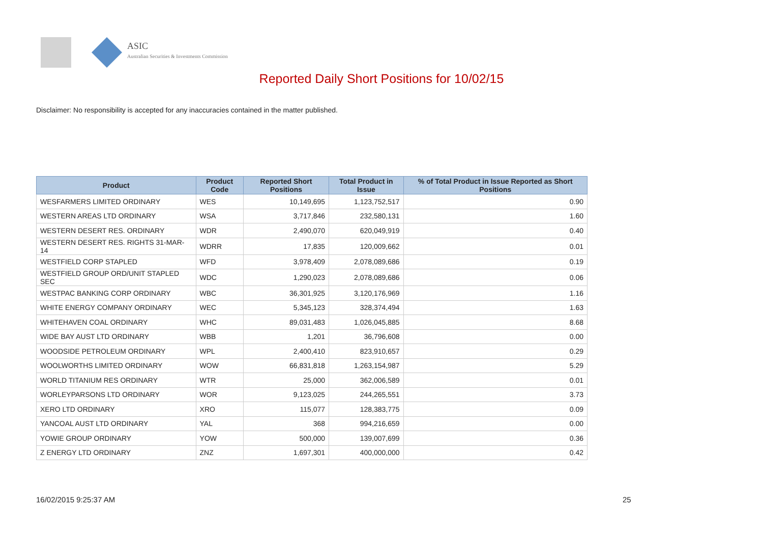ASIC
Australian Securities & Investments Commission
Reported Daily Short Positions for 10/02/15
Disclaimer: No responsibility is accepted for any inaccuracies contained in the matter published.
| Product | Product Code | Reported Short Positions | Total Product in Issue | % of Total Product in Issue Reported as Short Positions |
| --- | --- | --- | --- | --- |
| WESFARMERS LIMITED ORDINARY | WES | 10,149,695 | 1,123,752,517 | 0.90 |
| WESTERN AREAS LTD ORDINARY | WSA | 3,717,846 | 232,580,131 | 1.60 |
| WESTERN DESERT RES. ORDINARY | WDR | 2,490,070 | 620,049,919 | 0.40 |
| WESTERN DESERT RES. RIGHTS 31-MAR-14 | WDRR | 17,835 | 120,009,662 | 0.01 |
| WESTFIELD CORP STAPLED | WFD | 3,978,409 | 2,078,089,686 | 0.19 |
| WESTFIELD GROUP ORD/UNIT STAPLED SEC | WDC | 1,290,023 | 2,078,089,686 | 0.06 |
| WESTPAC BANKING CORP ORDINARY | WBC | 36,301,925 | 3,120,176,969 | 1.16 |
| WHITE ENERGY COMPANY ORDINARY | WEC | 5,345,123 | 328,374,494 | 1.63 |
| WHITEHAVEN COAL ORDINARY | WHC | 89,031,483 | 1,026,045,885 | 8.68 |
| WIDE BAY AUST LTD ORDINARY | WBB | 1,201 | 36,796,608 | 0.00 |
| WOODSIDE PETROLEUM ORDINARY | WPL | 2,400,410 | 823,910,657 | 0.29 |
| WOOLWORTHS LIMITED ORDINARY | WOW | 66,831,818 | 1,263,154,987 | 5.29 |
| WORLD TITANIUM RES ORDINARY | WTR | 25,000 | 362,006,589 | 0.01 |
| WORLEYPARSONS LTD ORDINARY | WOR | 9,123,025 | 244,265,551 | 3.73 |
| XERO LTD ORDINARY | XRO | 115,077 | 128,383,775 | 0.09 |
| YANCOAL AUST LTD ORDINARY | YAL | 368 | 994,216,659 | 0.00 |
| YOWIE GROUP ORDINARY | YOW | 500,000 | 139,007,699 | 0.36 |
| Z ENERGY LTD ORDINARY | ZNZ | 1,697,301 | 400,000,000 | 0.42 |
16/02/2015 9:25:37 AM 25